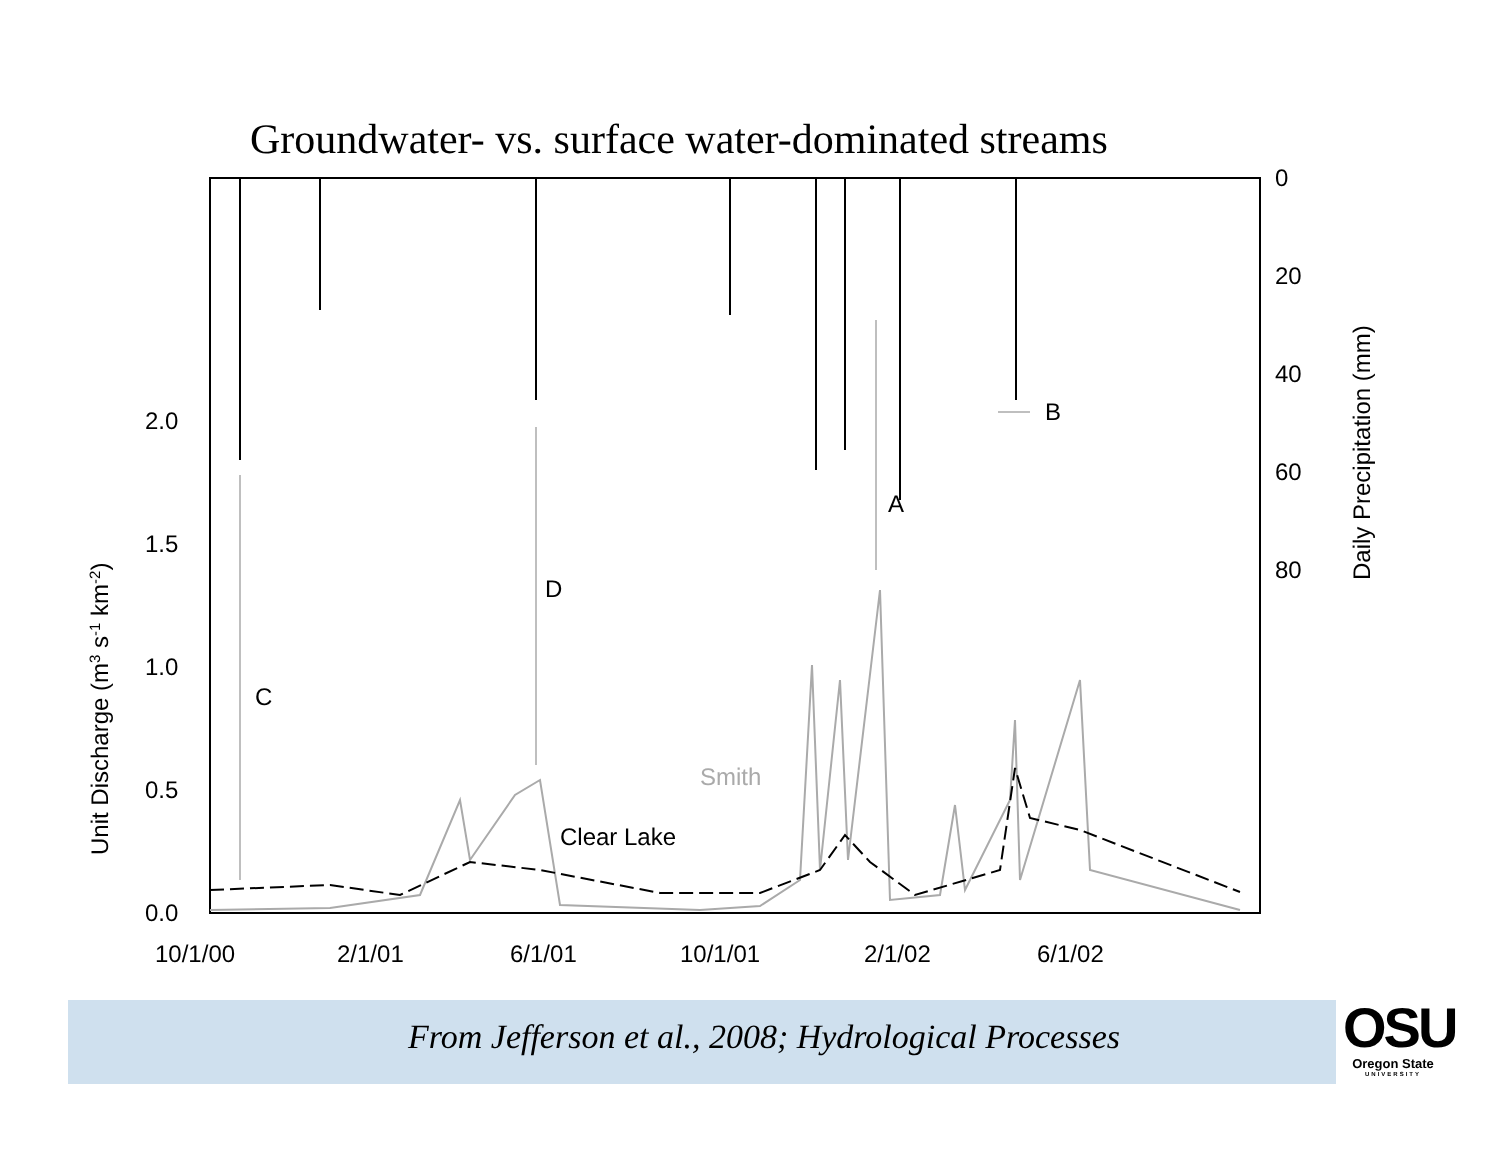Groundwater- vs. surface water-dominated streams
C
D
A
B
Smith
Clear Lake
0.0
0.5
1.0
1.5
2.0
0
20
40
60
80
10/1/00
2/1/01
6/1/01
10/1/01
2/1/02
6/1/02
Unit Discharge (m3 s-1 km-2)
Daily Precipitation (mm)
From Jefferson et al., 2008; Hydrological Processes
OSU
Oregon State
UNIVERSITY